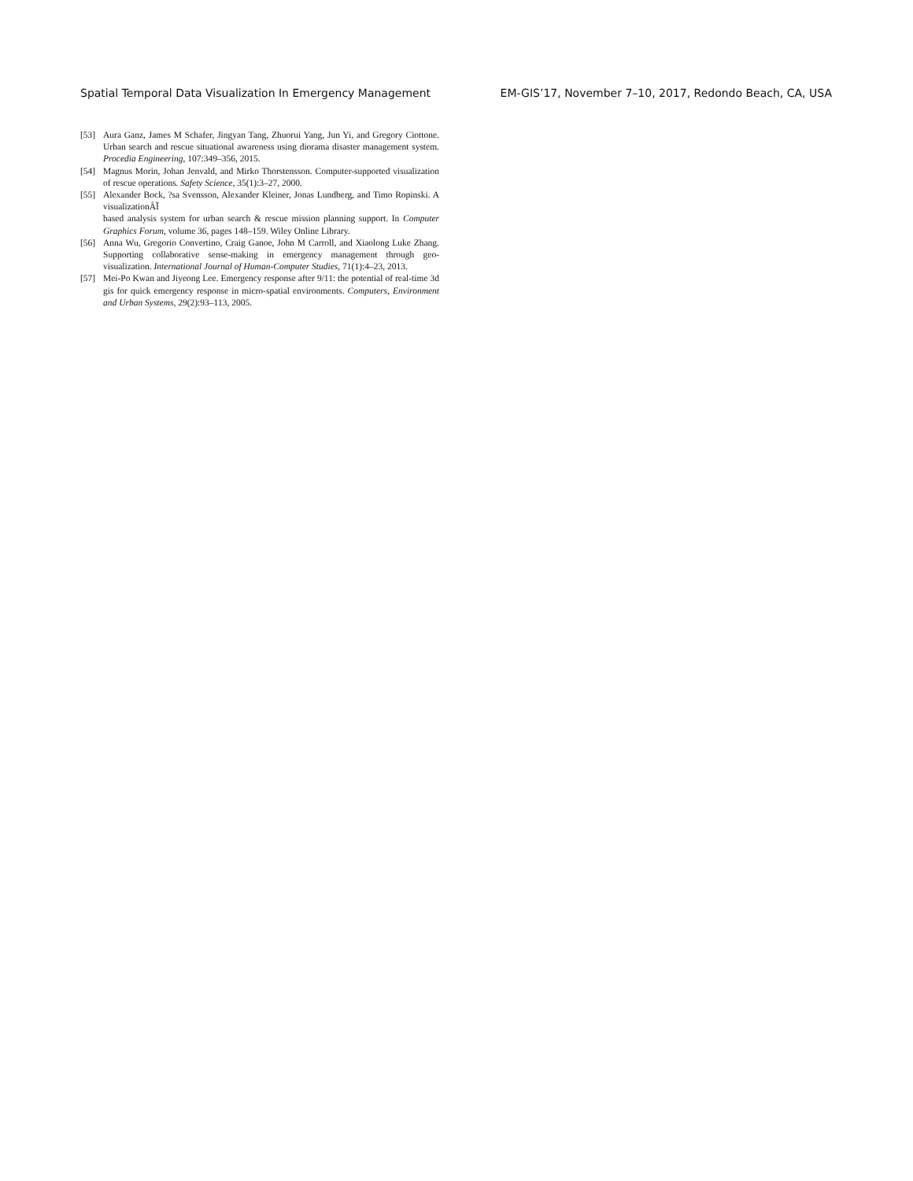Spatial Temporal Data Visualization In Emergency Management EM-GIS’17, November 7–10, 2017, Redondo Beach, CA, USA
[53] Aura Ganz, James M Schafer, Jingyan Tang, Zhuorui Yang, Jun Yi, and Gregory Ciottone. Urban search and rescue situational awareness using diorama disaster management system. Procedia Engineering, 107:349–356, 2015.
[54] Magnus Morin, Johan Jenvald, and Mirko Thorstensson. Computer-supported visualization of rescue operations. Safety Science, 35(1):3–27, 2000.
[55] Alexander Bock, ?sa Svensson, Alexander Kleiner, Jonas Lundberg, and Timo Ropinski. A visualizationÂĬ
based analysis system for urban search & rescue mission planning support. In Computer Graphics Forum, volume 36, pages 148–159. Wiley Online Library.
[56] Anna Wu, Gregorio Convertino, Craig Ganoe, John M Carroll, and Xiaolong Luke Zhang. Supporting collaborative sense-making in emergency management through geo-visualization. International Journal of Human-Computer Studies, 71(1):4–23, 2013.
[57] Mei-Po Kwan and Jiyeong Lee. Emergency response after 9/11: the potential of real-time 3d gis for quick emergency response in micro-spatial environments. Computers, Environment and Urban Systems, 29(2):93–113, 2005.